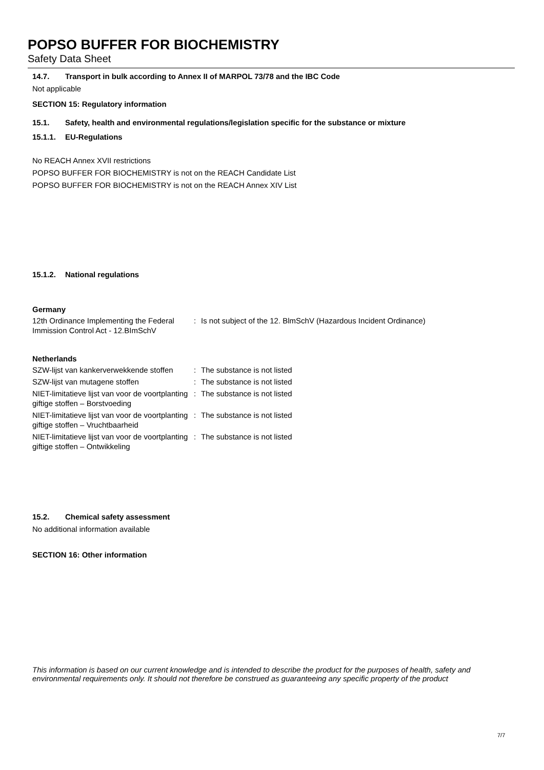POPSO BUFFER FOR BIOCHEMISTRY
Safety Data Sheet
14.7. Transport in bulk according to Annex II of MARPOL 73/78 and the IBC Code
Not applicable
SECTION 15: Regulatory information
15.1. Safety, health and environmental regulations/legislation specific for the substance or mixture
15.1.1. EU-Regulations
No REACH Annex XVII restrictions
POPSO BUFFER FOR BIOCHEMISTRY is not on the REACH Candidate List
POPSO BUFFER FOR BIOCHEMISTRY is not on the REACH Annex XIV List
15.1.2. National regulations
Germany
| 12th Ordinance Implementing the Federal Immission Control Act - 12.BImSchV | : | Is not subject of the 12. BlmSchV (Hazardous Incident Ordinance) |
Netherlands
| SZW-lijst van kankerverwekkende stoffen | : | The substance is not listed |
| SZW-lijst van mutagene stoffen | : | The substance is not listed |
| NIET-limitatieve lijst van voor de voortplanting giftige stoffen – Borstvoeding | : | The substance is not listed |
| NIET-limitatieve lijst van voor de voortplanting giftige stoffen – Vruchtbaarheid | : | The substance is not listed |
| NIET-limitatieve lijst van voor de voortplanting giftige stoffen – Ontwikkeling | : | The substance is not listed |
15.2. Chemical safety assessment
No additional information available
SECTION 16: Other information
This information is based on our current knowledge and is intended to describe the product for the purposes of health, safety and environmental requirements only. It should not therefore be construed as guaranteeing any specific property of the product
7/7